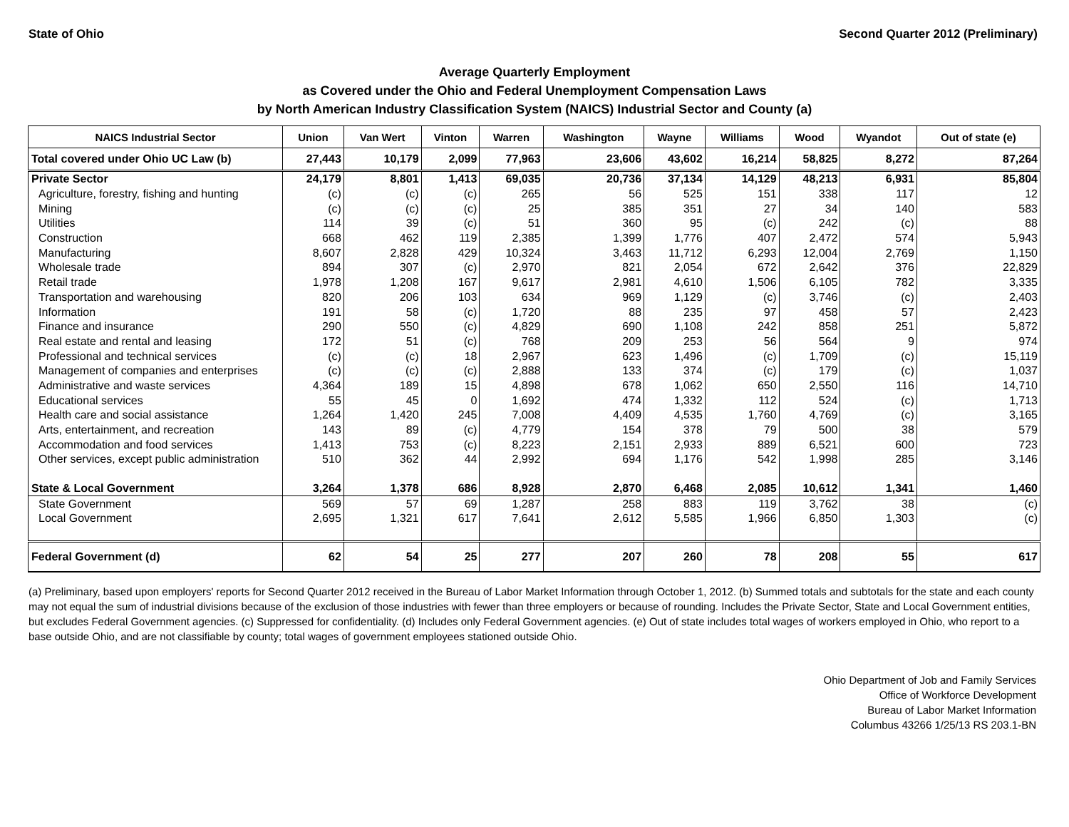State of Ohio Second Quarter 2012 (Preliminary)
Average Quarterly Employment
as Covered under the Ohio and Federal Unemployment Compensation Laws
by North American Industry Classification System (NAICS) Industrial Sector and County (a)
| NAICS Industrial Sector | Union | Van Wert | Vinton | Warren | Washington | Wayne | Williams | Wood | Wyandot | Out of state (e) |
| --- | --- | --- | --- | --- | --- | --- | --- | --- | --- | --- |
| Total covered under Ohio UC Law (b) | 27,443 | 10,179 | 2,099 | 77,963 | 23,606 | 43,602 | 16,214 | 58,825 | 8,272 | 87,264 |
| Private Sector | 24,179 | 8,801 | 1,413 | 69,035 | 20,736 | 37,134 | 14,129 | 48,213 | 6,931 | 85,804 |
| Agriculture, forestry, fishing and hunting | (c) | (c) | (c) | 265 | 56 | 525 | 151 | 338 | 117 | 12 |
| Mining | (c) | (c) | (c) | 25 | 385 | 351 | 27 | 34 | 140 | 583 |
| Utilities | 114 | 39 | (c) | 51 | 360 | 95 | (c) | 242 | (c) | 88 |
| Construction | 668 | 462 | 119 | 2,385 | 1,399 | 1,776 | 407 | 2,472 | 574 | 5,943 |
| Manufacturing | 8,607 | 2,828 | 429 | 10,324 | 3,463 | 11,712 | 6,293 | 12,004 | 2,769 | 1,150 |
| Wholesale trade | 894 | 307 | (c) | 2,970 | 821 | 2,054 | 672 | 2,642 | 376 | 22,829 |
| Retail trade | 1,978 | 1,208 | 167 | 9,617 | 2,981 | 4,610 | 1,506 | 6,105 | 782 | 3,335 |
| Transportation and warehousing | 820 | 206 | 103 | 634 | 969 | 1,129 | (c) | 3,746 | (c) | 2,403 |
| Information | 191 | 58 | (c) | 1,720 | 88 | 235 | 97 | 458 | 57 | 2,423 |
| Finance and insurance | 290 | 550 | (c) | 4,829 | 690 | 1,108 | 242 | 858 | 251 | 5,872 |
| Real estate and rental and leasing | 172 | 51 | (c) | 768 | 209 | 253 | 56 | 564 | 9 | 974 |
| Professional and technical services | (c) | (c) | 18 | 2,967 | 623 | 1,496 | (c) | 1,709 | (c) | 15,119 |
| Management of companies and enterprises | (c) | (c) | (c) | 2,888 | 133 | 374 | (c) | 179 | (c) | 1,037 |
| Administrative and waste services | 4,364 | 189 | 15 | 4,898 | 678 | 1,062 | 650 | 2,550 | 116 | 14,710 |
| Educational services | 55 | 45 | 0 | 1,692 | 474 | 1,332 | 112 | 524 | (c) | 1,713 |
| Health care and social assistance | 1,264 | 1,420 | 245 | 7,008 | 4,409 | 4,535 | 1,760 | 4,769 | (c) | 3,165 |
| Arts, entertainment, and recreation | 143 | 89 | (c) | 4,779 | 154 | 378 | 79 | 500 | 38 | 579 |
| Accommodation and food services | 1,413 | 753 | (c) | 8,223 | 2,151 | 2,933 | 889 | 6,521 | 600 | 723 |
| Other services, except public administration | 510 | 362 | 44 | 2,992 | 694 | 1,176 | 542 | 1,998 | 285 | 3,146 |
| State & Local Government | 3,264 | 1,378 | 686 | 8,928 | 2,870 | 6,468 | 2,085 | 10,612 | 1,341 | 1,460 |
| State Government | 569 | 57 | 69 | 1,287 | 258 | 883 | 119 | 3,762 | 38 | (c) |
| Local Government | 2,695 | 1,321 | 617 | 7,641 | 2,612 | 5,585 | 1,966 | 6,850 | 1,303 | (c) |
| Federal Government (d) | 62 | 54 | 25 | 277 | 207 | 260 | 78 | 208 | 55 | 617 |
(a) Preliminary, based upon employers' reports for Second Quarter 2012 received in the Bureau of Labor Market Information through October 1, 2012. (b) Summed totals and subtotals for the state and each county may not equal the sum of industrial divisions because of the exclusion of those industries with fewer than three employers or because of rounding. Includes the Private Sector, State and Local Government entities, but excludes Federal Government agencies. (c) Suppressed for confidentiality. (d) Includes only Federal Government agencies. (e) Out of state includes total wages of workers employed in Ohio, who report to a base outside Ohio, and are not classifiable by county; total wages of government employees stationed outside Ohio.
Ohio Department of Job and Family Services
Office of Workforce Development
Bureau of Labor Market Information
Columbus 43266 1/25/13 RS 203.1-BN